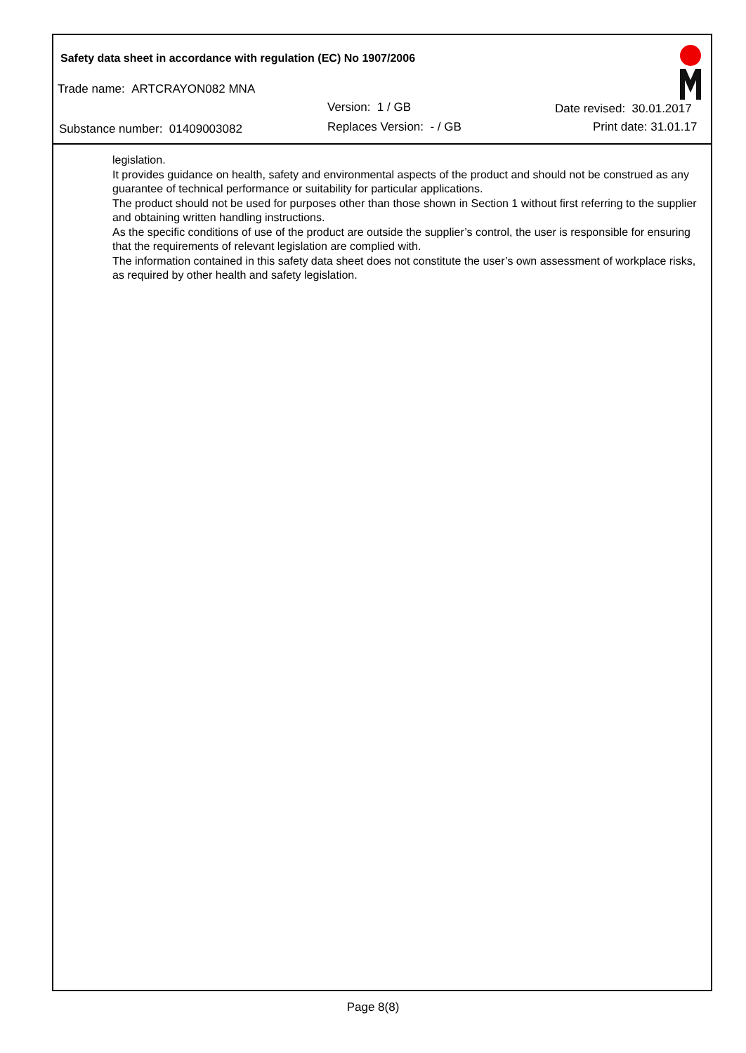Safety data sheet in accordance with regulation (EC) No 1907/2006
Trade name: ARTCRAYON082 MNA
Version: 1 / GB Date revised: 30.01.2017
Substance number: 01409003082 Replaces Version: - / GB Print date: 31.01.17
legislation.
It provides guidance on health, safety and environmental aspects of the product and should not be construed as any guarantee of technical performance or suitability for particular applications.
The product should not be used for purposes other than those shown in Section 1 without first referring to the supplier and obtaining written handling instructions.
As the specific conditions of use of the product are outside the supplier’s control, the user is responsible for ensuring that the requirements of relevant legislation are complied with.
The information contained in this safety data sheet does not constitute the user’s own assessment of workplace risks, as required by other health and safety legislation.
Page 8(8)